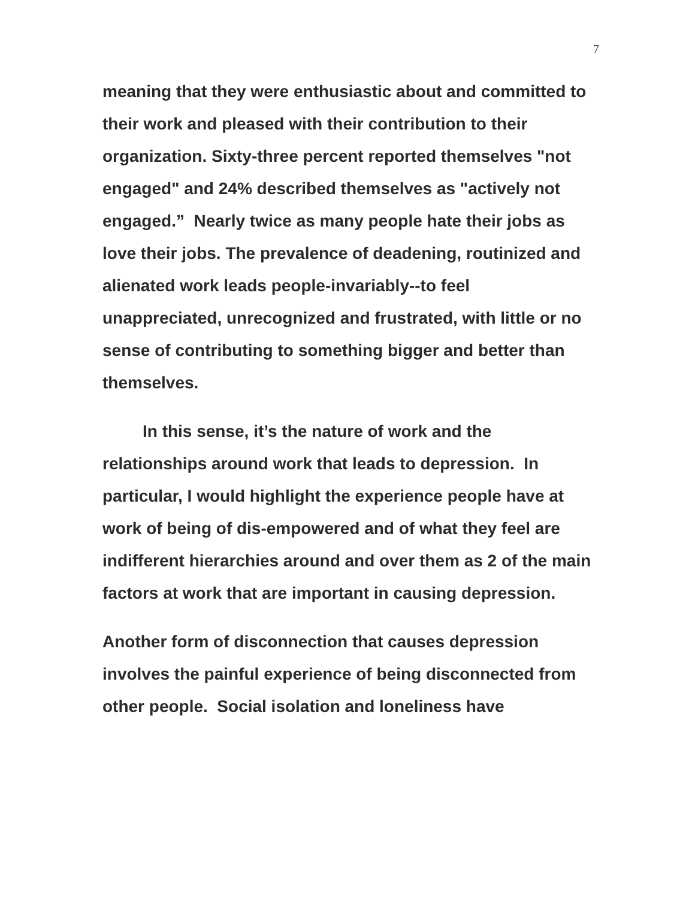7
meaning that they were enthusiastic about and committed to their work and pleased with their contribution to their organization. Sixty-three percent reported themselves "not engaged" and 24% described themselves as "actively not engaged.” Nearly twice as many people hate their jobs as love their jobs. The prevalence of deadening, routinized and alienated work leads people-invariably--to feel unappreciated, unrecognized and frustrated, with little or no sense of contributing to something bigger and better than themselves.
In this sense, it’s the nature of work and the relationships around work that leads to depression. In particular, I would highlight the experience people have at work of being of dis-empowered and of what they feel are indifferent hierarchies around and over them as 2 of the main factors at work that are important in causing depression.
Another form of disconnection that causes depression involves the painful experience of being disconnected from other people. Social isolation and loneliness have